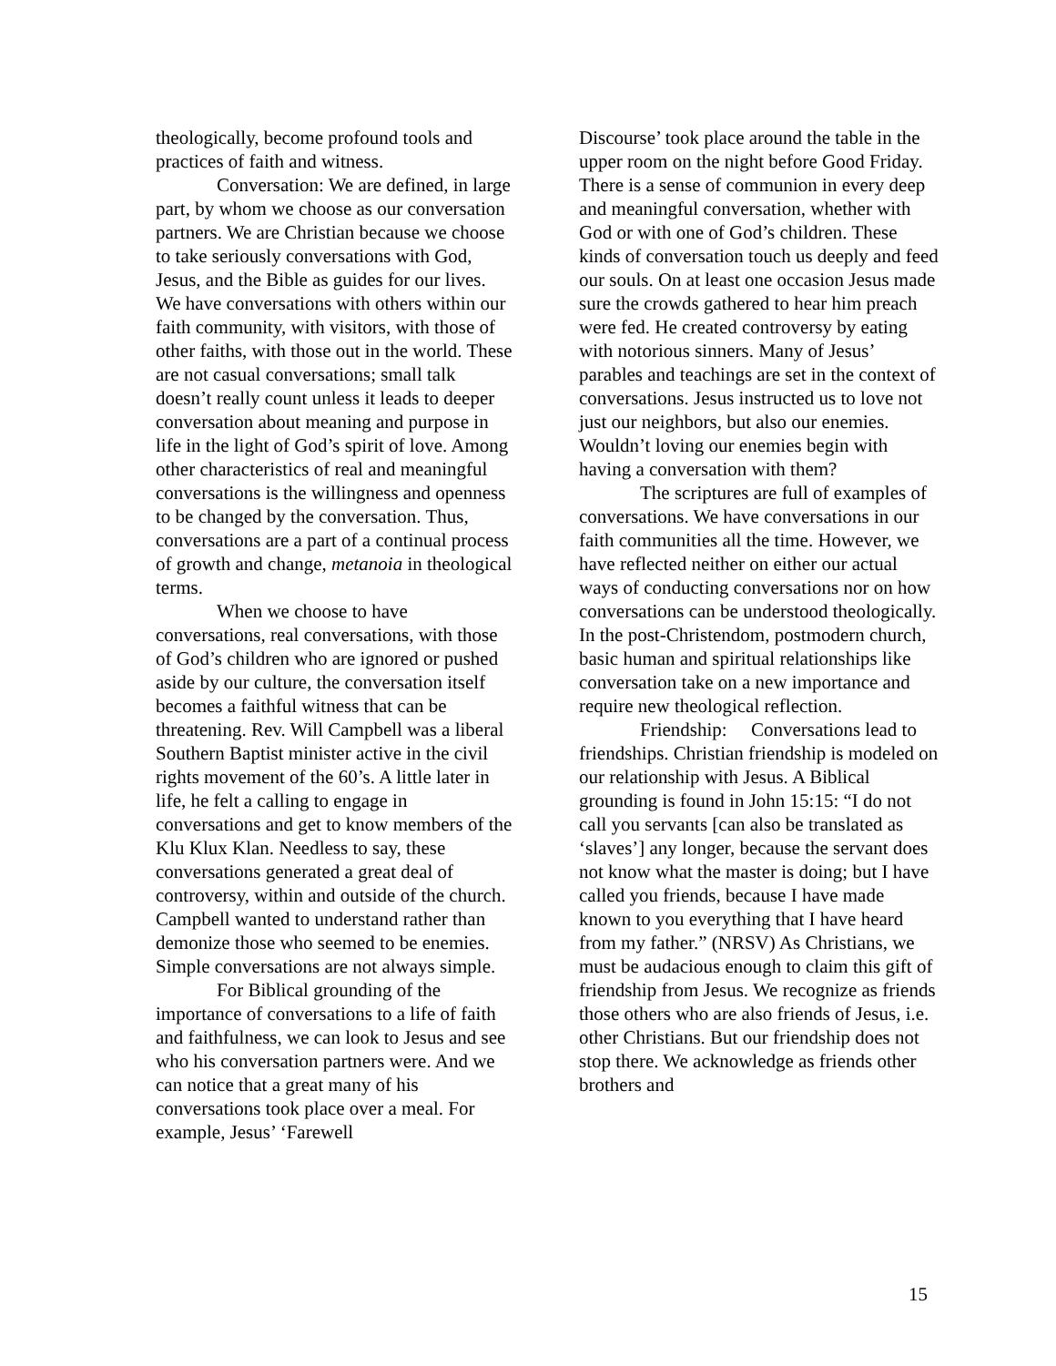theologically, become profound tools and practices of faith and witness.
Conversation: We are defined, in large part, by whom we choose as our conversation partners. We are Christian because we choose to take seriously conversations with God, Jesus, and the Bible as guides for our lives. We have conversations with others within our faith community, with visitors, with those of other faiths, with those out in the world. These are not casual conversations; small talk doesn’t really count unless it leads to deeper conversation about meaning and purpose in life in the light of God’s spirit of love. Among other characteristics of real and meaningful conversations is the willingness and openness to be changed by the conversation. Thus, conversations are a part of a continual process of growth and change, metanoia in theological terms.
When we choose to have conversations, real conversations, with those of God’s children who are ignored or pushed aside by our culture, the conversation itself becomes a faithful witness that can be threatening. Rev. Will Campbell was a liberal Southern Baptist minister active in the civil rights movement of the 60’s. A little later in life, he felt a calling to engage in conversations and get to know members of the Klu Klux Klan. Needless to say, these conversations generated a great deal of controversy, within and outside of the church. Campbell wanted to understand rather than demonize those who seemed to be enemies. Simple conversations are not always simple.
For Biblical grounding of the importance of conversations to a life of faith and faithfulness, we can look to Jesus and see who his conversation partners were. And we can notice that a great many of his conversations took place over a meal. For example, Jesus’ ‘Farewell
Discourse’ took place around the table in the upper room on the night before Good Friday. There is a sense of communion in every deep and meaningful conversation, whether with God or with one of God’s children. These kinds of conversation touch us deeply and feed our souls. On at least one occasion Jesus made sure the crowds gathered to hear him preach were fed. He created controversy by eating with notorious sinners. Many of Jesus’ parables and teachings are set in the context of conversations. Jesus instructed us to love not just our neighbors, but also our enemies. Wouldn’t loving our enemies begin with having a conversation with them?
The scriptures are full of examples of conversations. We have conversations in our faith communities all the time. However, we have reflected neither on either our actual ways of conducting conversations nor on how conversations can be understood theologically. In the post-Christendom, postmodern church, basic human and spiritual relationships like conversation take on a new importance and require new theological reflection.
Friendship: Conversations lead to friendships. Christian friendship is modeled on our relationship with Jesus. A Biblical grounding is found in John 15:15: “I do not call you servants [can also be translated as ‘slaves’] any longer, because the servant does not know what the master is doing; but I have called you friends, because I have made known to you everything that I have heard from my father.” (NRSV) As Christians, we must be audacious enough to claim this gift of friendship from Jesus. We recognize as friends those others who are also friends of Jesus, i.e. other Christians. But our friendship does not stop there. We acknowledge as friends other brothers and
15